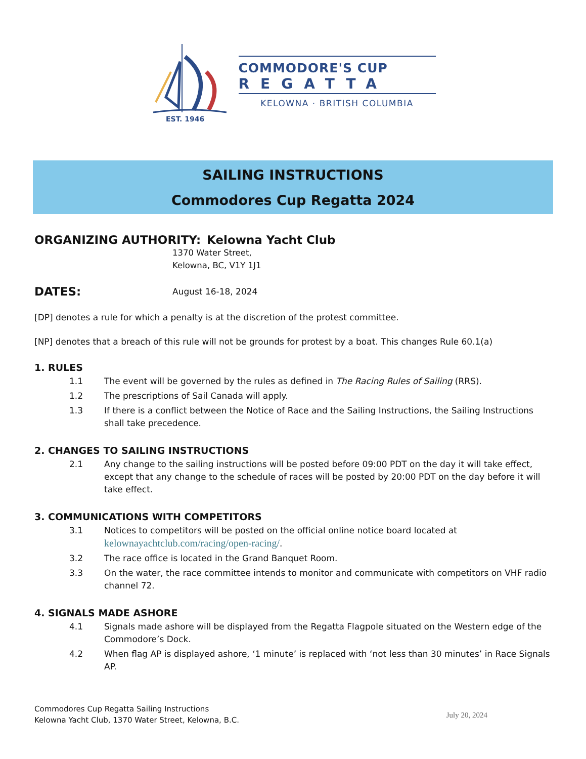EST. 1946
COMMODORE'S CUP
REGATTA
KELOWNA · BRITISH COLUMBIA
SAILING INSTRUCTIONS
Commodores Cup Regatta 2024
ORGANIZING AUTHORITY: Kelowna Yacht Club
1370 Water Street,
Kelowna, BC, V1Y 1J1
DATES: August 16-18, 2024
[DP] denotes a rule for which a penalty is at the discretion of the protest committee.
[NP] denotes that a breach of this rule will not be grounds for protest by a boat. This changes Rule 60.1(a)
1. RULES
1.1 The event will be governed by the rules as defined in The Racing Rules of Sailing (RRS).
1.2 The prescriptions of Sail Canada will apply.
1.3 If there is a conflict between the Notice of Race and the Sailing Instructions, the Sailing Instructions shall take precedence.
2. CHANGES TO SAILING INSTRUCTIONS
2.1 Any change to the sailing instructions will be posted before 09:00 PDT on the day it will take effect, except that any change to the schedule of races will be posted by 20:00 PDT on the day before it will take effect.
3. COMMUNICATIONS WITH COMPETITORS
3.1 Notices to competitors will be posted on the official online notice board located at kelownayachtclub.com/racing/open-racing/.
3.2 The race office is located in the Grand Banquet Room.
3.3 On the water, the race committee intends to monitor and communicate with competitors on VHF radio channel 72.
4. SIGNALS MADE ASHORE
4.1 Signals made ashore will be displayed from the Regatta Flagpole situated on the Western edge of the Commodore’s Dock.
4.2 When flag AP is displayed ashore, ‘1 minute’ is replaced with ‘not less than 30 minutes’ in Race Signals AP.
Commodores Cup Regatta Sailing Instructions
Kelowna Yacht Club, 1370 Water Street, Kelowna, B.C.
July 20, 2024